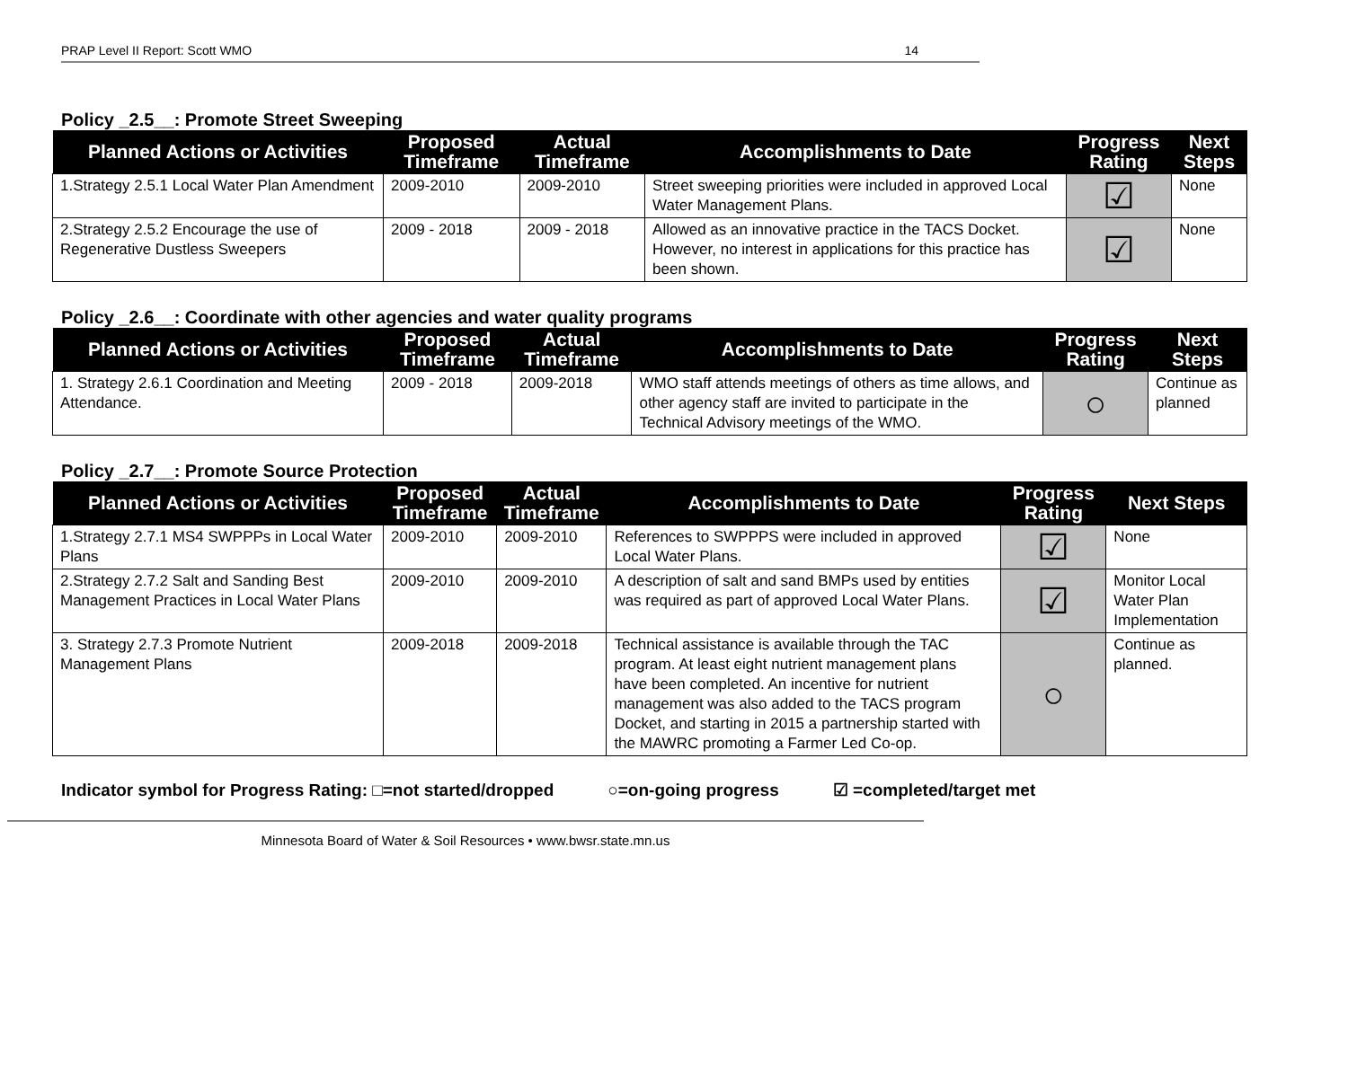PRAP Level II Report: Scott WMO 14
Policy _2.5__: Promote Street Sweeping
| Planned Actions or Activities | Proposed Timeframe | Actual Timeframe | Accomplishments to Date | Progress Rating | Next Steps |
| --- | --- | --- | --- | --- | --- |
| 1.Strategy 2.5.1 Local Water Plan Amendment | 2009-2010 | 2009-2010 | Street sweeping priorities were included in approved Local Water Management Plans. | ☑ | None |
| 2.Strategy 2.5.2 Encourage the use of Regenerative Dustless Sweepers | 2009 - 2018 | 2009 - 2018 | Allowed as an innovative practice in the TACS Docket. However, no interest in applications for this practice has been shown. | ☑ | None |
Policy _2.6__: Coordinate with other agencies and water quality programs
| Planned Actions or Activities | Proposed Timeframe | Actual Timeframe | Accomplishments to Date | Progress Rating | Next Steps |
| --- | --- | --- | --- | --- | --- |
| 1. Strategy 2.6.1 Coordination and Meeting Attendance. | 2009 - 2018 | 2009-2018 | WMO staff attends meetings of others as time allows, and other agency staff are invited to participate in the Technical Advisory meetings of the WMO. | ○ | Continue as planned |
Policy _2.7__: Promote Source Protection
| Planned Actions or Activities | Proposed Timeframe | Actual Timeframe | Accomplishments to Date | Progress Rating | Next Steps |
| --- | --- | --- | --- | --- | --- |
| 1.Strategy 2.7.1 MS4 SWPPPs in Local Water Plans | 2009-2010 | 2009-2010 | References to SWPPPS were included in approved Local Water Plans. | ☑ | None |
| 2.Strategy 2.7.2 Salt and Sanding Best Management Practices in Local Water Plans | 2009-2010 | 2009-2010 | A description of salt and sand BMPs used by entities was required as part of approved Local Water Plans. | ☑ | Monitor Local Water Plan Implementation |
| 3. Strategy 2.7.3 Promote Nutrient Management Plans | 2009-2018 | 2009-2018 | Technical assistance is available through the TAC program. At least eight nutrient management plans have been completed. An incentive for nutrient management was also added to the TACS program Docket, and starting in 2015 a partnership started with the MAWRC promoting a Farmer Led Co-op. | ○ | Continue as planned. |
Indicator symbol for Progress Rating: □=not started/dropped ○=on-going progress ☑ =completed/target met
Minnesota Board of Water & Soil Resources • www.bwsr.state.mn.us